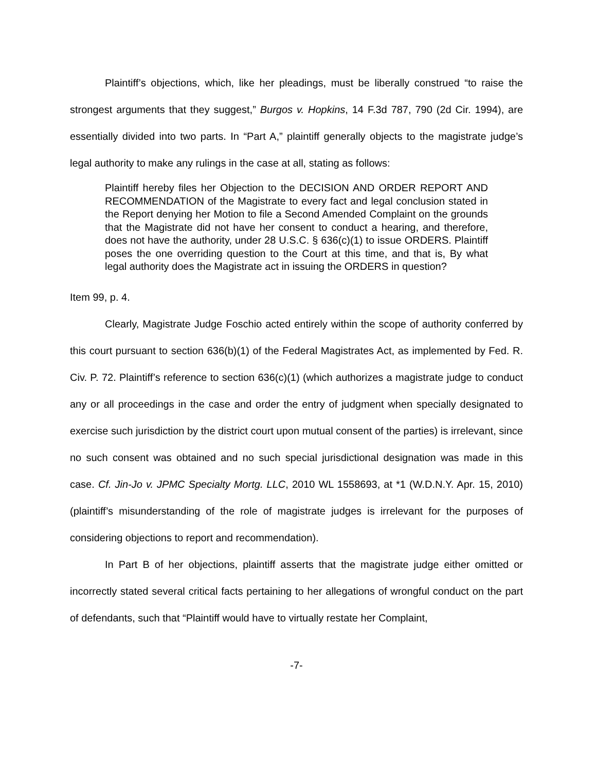Plaintiff’s objections, which, like her pleadings, must be liberally construed “to raise the strongest arguments that they suggest,” Burgos v. Hopkins, 14 F.3d 787, 790 (2d Cir. 1994), are essentially divided into two parts. In “Part A,” plaintiff generally objects to the magistrate judge’s legal authority to make any rulings in the case at all, stating as follows:
Plaintiff hereby files her Objection to the DECISION AND ORDER REPORT AND RECOMMENDATION of the Magistrate to every fact and legal conclusion stated in the Report denying her Motion to file a Second Amended Complaint on the grounds that the Magistrate did not have her consent to conduct a hearing, and therefore, does not have the authority, under 28 U.S.C. § 636(c)(1) to issue ORDERS. Plaintiff poses the one overriding question to the Court at this time, and that is, By what legal authority does the Magistrate act in issuing the ORDERS in question?
Item 99, p. 4.
Clearly, Magistrate Judge Foschio acted entirely within the scope of authority conferred by this court pursuant to section 636(b)(1) of the Federal Magistrates Act, as implemented by Fed. R. Civ. P. 72. Plaintiff’s reference to section 636(c)(1) (which authorizes a magistrate judge to conduct any or all proceedings in the case and order the entry of judgment when specially designated to exercise such jurisdiction by the district court upon mutual consent of the parties) is irrelevant, since no such consent was obtained and no such special jurisdictional designation was made in this case. Cf. Jin-Jo v. JPMC Specialty Mortg. LLC, 2010 WL 1558693, at *1 (W.D.N.Y. Apr. 15, 2010) (plaintiff’s misunderstanding of the role of magistrate judges is irrelevant for the purposes of considering objections to report and recommendation).
In Part B of her objections, plaintiff asserts that the magistrate judge either omitted or incorrectly stated several critical facts pertaining to her allegations of wrongful conduct on the part of defendants, such that “Plaintiff would have to virtually restate her Complaint,
-7-